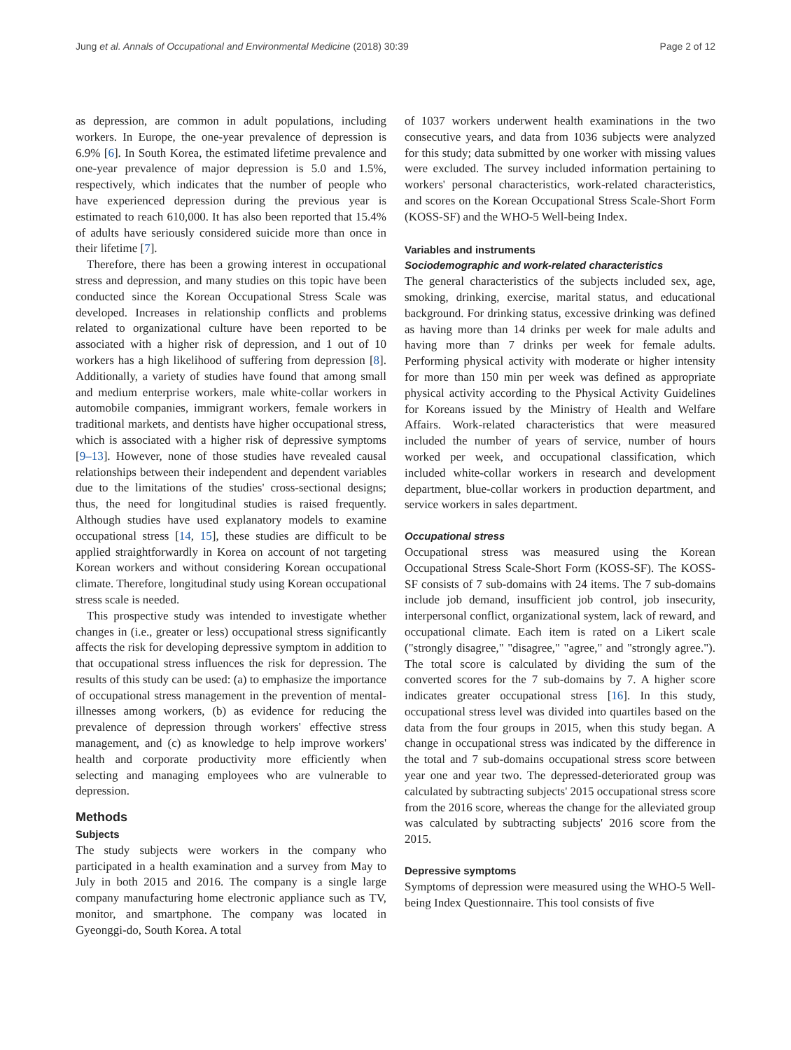Jung et al. Annals of Occupational and Environmental Medicine (2018) 30:39 Page 2 of 12
as depression, are common in adult populations, including workers. In Europe, the one-year prevalence of depression is 6.9% [6]. In South Korea, the estimated lifetime prevalence and one-year prevalence of major depression is 5.0 and 1.5%, respectively, which indicates that the number of people who have experienced depression during the previous year is estimated to reach 610,000. It has also been reported that 15.4% of adults have seriously considered suicide more than once in their lifetime [7].
Therefore, there has been a growing interest in occupational stress and depression, and many studies on this topic have been conducted since the Korean Occupational Stress Scale was developed. Increases in relationship conflicts and problems related to organizational culture have been reported to be associated with a higher risk of depression, and 1 out of 10 workers has a high likelihood of suffering from depression [8]. Additionally, a variety of studies have found that among small and medium enterprise workers, male white-collar workers in automobile companies, immigrant workers, female workers in traditional markets, and dentists have higher occupational stress, which is associated with a higher risk of depressive symptoms [9–13]. However, none of those studies have revealed causal relationships between their independent and dependent variables due to the limitations of the studies' cross-sectional designs; thus, the need for longitudinal studies is raised frequently. Although studies have used explanatory models to examine occupational stress [14, 15], these studies are difficult to be applied straightforwardly in Korea on account of not targeting Korean workers and without considering Korean occupational climate. Therefore, longitudinal study using Korean occupational stress scale is needed.
This prospective study was intended to investigate whether changes in (i.e., greater or less) occupational stress significantly affects the risk for developing depressive symptom in addition to that occupational stress influences the risk for depression. The results of this study can be used: (a) to emphasize the importance of occupational stress management in the prevention of mental-illnesses among workers, (b) as evidence for reducing the prevalence of depression through workers' effective stress management, and (c) as knowledge to help improve workers' health and corporate productivity more efficiently when selecting and managing employees who are vulnerable to depression.
Methods
Subjects
The study subjects were workers in the company who participated in a health examination and a survey from May to July in both 2015 and 2016. The company is a single large company manufacturing home electronic appliance such as TV, monitor, and smartphone. The company was located in Gyeonggi-do, South Korea. A total
of 1037 workers underwent health examinations in the two consecutive years, and data from 1036 subjects were analyzed for this study; data submitted by one worker with missing values were excluded. The survey included information pertaining to workers' personal characteristics, work-related characteristics, and scores on the Korean Occupational Stress Scale-Short Form (KOSS-SF) and the WHO-5 Well-being Index.
Variables and instruments
Sociodemographic and work-related characteristics
The general characteristics of the subjects included sex, age, smoking, drinking, exercise, marital status, and educational background. For drinking status, excessive drinking was defined as having more than 14 drinks per week for male adults and having more than 7 drinks per week for female adults. Performing physical activity with moderate or higher intensity for more than 150 min per week was defined as appropriate physical activity according to the Physical Activity Guidelines for Koreans issued by the Ministry of Health and Welfare Affairs. Work-related characteristics that were measured included the number of years of service, number of hours worked per week, and occupational classification, which included white-collar workers in research and development department, blue-collar workers in production department, and service workers in sales department.
Occupational stress
Occupational stress was measured using the Korean Occupational Stress Scale-Short Form (KOSS-SF). The KOSS-SF consists of 7 sub-domains with 24 items. The 7 sub-domains include job demand, insufficient job control, job insecurity, interpersonal conflict, organizational system, lack of reward, and occupational climate. Each item is rated on a Likert scale ("strongly disagree," "disagree," "agree," and "strongly agree."). The total score is calculated by dividing the sum of the converted scores for the 7 sub-domains by 7. A higher score indicates greater occupational stress [16]. In this study, occupational stress level was divided into quartiles based on the data from the four groups in 2015, when this study began. A change in occupational stress was indicated by the difference in the total and 7 sub-domains occupational stress score between year one and year two. The depressed-deteriorated group was calculated by subtracting subjects' 2015 occupational stress score from the 2016 score, whereas the change for the alleviated group was calculated by subtracting subjects' 2016 score from the 2015.
Depressive symptoms
Symptoms of depression were measured using the WHO-5 Well-being Index Questionnaire. This tool consists of five